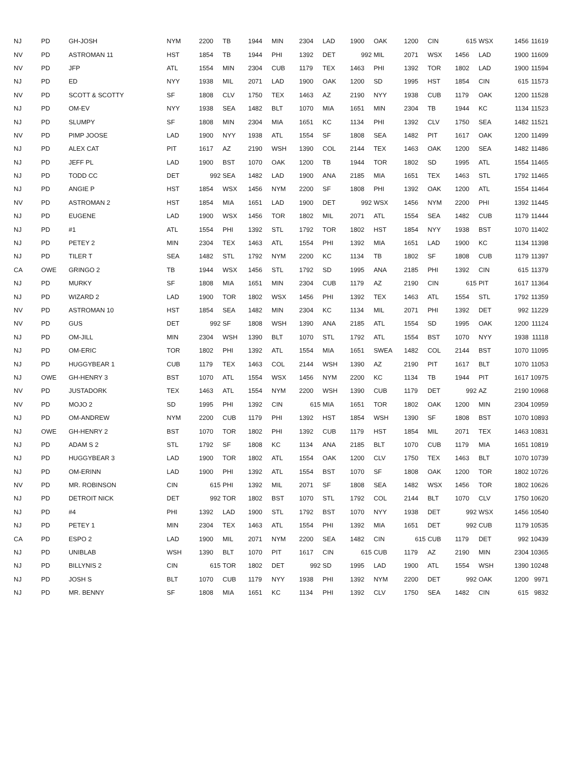| NJ | PD | GH-JOSH | NYM | 2200 | TB | 1944 | MIN | 2304 | LAD | 1900 | OAK | 1200 | CIN | 615 | WSX | 1456 | 11619 |
| NV | PD | ASTROMAN 11 | HST | 1854 | TB | 1944 | PHI | 1392 | DET | 992 | MIL | 2071 | WSX | 1456 | LAD | 1900 | 11609 |
| NV | PD | JFP | ATL | 1554 | MIN | 2304 | CUB | 1179 | TEX | 1463 | PHI | 1392 | TOR | 1802 | LAD | 1900 | 11594 |
| NJ | PD | ED | NYY | 1938 | MIL | 2071 | LAD | 1900 | OAK | 1200 | SD | 1995 | HST | 1854 | CIN | 615 | 11573 |
| NV | PD | SCOTT & SCOTTY | SF | 1808 | CLV | 1750 | TEX | 1463 | AZ | 2190 | NYY | 1938 | CUB | 1179 | OAK | 1200 | 11528 |
| NJ | PD | OM-EV | NYY | 1938 | SEA | 1482 | BLT | 1070 | MIA | 1651 | MIN | 2304 | TB | 1944 | KC | 1134 | 11523 |
| NJ | PD | SLUMPY | SF | 1808 | MIN | 2304 | MIA | 1651 | KC | 1134 | PHI | 1392 | CLV | 1750 | SEA | 1482 | 11521 |
| NV | PD | PIMP JOOSE | LAD | 1900 | NYY | 1938 | ATL | 1554 | SF | 1808 | SEA | 1482 | PIT | 1617 | OAK | 1200 | 11499 |
| NJ | PD | ALEX CAT | PIT | 1617 | AZ | 2190 | WSH | 1390 | COL | 2144 | TEX | 1463 | OAK | 1200 | SEA | 1482 | 11486 |
| NJ | PD | JEFF PL | LAD | 1900 | BST | 1070 | OAK | 1200 | TB | 1944 | TOR | 1802 | SD | 1995 | ATL | 1554 | 11465 |
| NJ | PD | TODD CC | DET | 992 | SEA | 1482 | LAD | 1900 | ANA | 2185 | MIA | 1651 | TEX | 1463 | STL | 1792 | 11465 |
| NJ | PD | ANGIE P | HST | 1854 | WSX | 1456 | NYM | 2200 | SF | 1808 | PHI | 1392 | OAK | 1200 | ATL | 1554 | 11464 |
| NV | PD | ASTROMAN 2 | HST | 1854 | MIA | 1651 | LAD | 1900 | DET | 992 | WSX | 1456 | NYM | 2200 | PHI | 1392 | 11445 |
| NJ | PD | EUGENE | LAD | 1900 | WSX | 1456 | TOR | 1802 | MIL | 2071 | ATL | 1554 | SEA | 1482 | CUB | 1179 | 11444 |
| NJ | PD | #1 | ATL | 1554 | PHI | 1392 | STL | 1792 | TOR | 1802 | HST | 1854 | NYY | 1938 | BST | 1070 | 11402 |
| NJ | PD | PETEY 2 | MIN | 2304 | TEX | 1463 | ATL | 1554 | PHI | 1392 | MIA | 1651 | LAD | 1900 | KC | 1134 | 11398 |
| NJ | PD | TILER T | SEA | 1482 | STL | 1792 | NYM | 2200 | KC | 1134 | TB | 1802 | SF | 1808 | CUB | 1179 | 11397 |
| CA | OWE | GRINGO 2 | TB | 1944 | WSX | 1456 | STL | 1792 | SD | 1995 | ANA | 2185 | PHI | 1392 | CIN | 615 | 11379 |
| NJ | PD | MURKY | SF | 1808 | MIA | 1651 | MIN | 2304 | CUB | 1179 | AZ | 2190 | CIN | 615 | PIT | 1617 | 11364 |
| NJ | PD | WIZARD 2 | LAD | 1900 | TOR | 1802 | WSX | 1456 | PHI | 1392 | TEX | 1463 | ATL | 1554 | STL | 1792 | 11359 |
| NV | PD | ASTROMAN 10 | HST | 1854 | SEA | 1482 | MIN | 2304 | KC | 1134 | MIL | 2071 | PHI | 1392 | DET | 992 | 11229 |
| NV | PD | GUS | DET | 992 | SF | 1808 | WSH | 1390 | ANA | 2185 | ATL | 1554 | SD | 1995 | OAK | 1200 | 11124 |
| NJ | PD | OM-JILL | MIN | 2304 | WSH | 1390 | BLT | 1070 | STL | 1792 | ATL | 1554 | BST | 1070 | NYY | 1938 | 11118 |
| NJ | PD | OM-ERIC | TOR | 1802 | PHI | 1392 | ATL | 1554 | MIA | 1651 | SWEA | 1482 | COL | 2144 | BST | 1070 | 11095 |
| NJ | PD | HUGGYBEAR 1 | CUB | 1179 | TEX | 1463 | COL | 2144 | WSH | 1390 | AZ | 2190 | PIT | 1617 | BLT | 1070 | 11053 |
| NJ | OWE | GH-HENRY 3 | BST | 1070 | ATL | 1554 | WSX | 1456 | NYM | 2200 | KC | 1134 | TB | 1944 | PIT | 1617 | 10975 |
| NV | PD | JUSTADORK | TEX | 1463 | ATL | 1554 | NYM | 2200 | WSH | 1390 | CUB | 1179 | DET | 992 | AZ | 2190 | 10968 |
| NV | PD | MOJO 2 | SD | 1995 | PHI | 1392 | CIN | 615 | MIA | 1651 | TOR | 1802 | OAK | 1200 | MIN | 2304 | 10959 |
| NJ | PD | OM-ANDREW | NYM | 2200 | CUB | 1179 | PHI | 1392 | HST | 1854 | WSH | 1390 | SF | 1808 | BST | 1070 | 10893 |
| NJ | OWE | GH-HENRY 2 | BST | 1070 | TOR | 1802 | PHI | 1392 | CUB | 1179 | HST | 1854 | MIL | 2071 | TEX | 1463 | 10831 |
| NJ | PD | ADAM S 2 | STL | 1792 | SF | 1808 | KC | 1134 | ANA | 2185 | BLT | 1070 | CUB | 1179 | MIA | 1651 | 10819 |
| NJ | PD | HUGGYBEAR 3 | LAD | 1900 | TOR | 1802 | ATL | 1554 | OAK | 1200 | CLV | 1750 | TEX | 1463 | BLT | 1070 | 10739 |
| NJ | PD | OM-ERINN | LAD | 1900 | PHI | 1392 | ATL | 1554 | BST | 1070 | SF | 1808 | OAK | 1200 | TOR | 1802 | 10726 |
| NV | PD | MR. ROBINSON | CIN | 615 | PHI | 1392 | MIL | 2071 | SF | 1808 | SEA | 1482 | WSX | 1456 | TOR | 1802 | 10626 |
| NJ | PD | DETROIT NICK | DET | 992 | TOR | 1802 | BST | 1070 | STL | 1792 | COL | 2144 | BLT | 1070 | CLV | 1750 | 10620 |
| NJ | PD | #4 | PHI | 1392 | LAD | 1900 | STL | 1792 | BST | 1070 | NYY | 1938 | DET | 992 | WSX | 1456 | 10540 |
| NJ | PD | PETEY 1 | MIN | 2304 | TEX | 1463 | ATL | 1554 | PHI | 1392 | MIA | 1651 | DET | 992 | CUB | 1179 | 10535 |
| CA | PD | ESPO 2 | LAD | 1900 | MIL | 2071 | NYM | 2200 | SEA | 1482 | CIN | 615 | CUB | 1179 | DET | 992 | 10439 |
| NJ | PD | UNIBLAB | WSH | 1390 | BLT | 1070 | PIT | 1617 | CIN | 615 | CUB | 1179 | AZ | 2190 | MIN | 2304 | 10365 |
| NJ | PD | BILLYNIS 2 | CIN | 615 | TOR | 1802 | DET | 992 | SD | 1995 | LAD | 1900 | ATL | 1554 | WSH | 1390 | 10248 |
| NJ | PD | JOSH S | BLT | 1070 | CUB | 1179 | NYY | 1938 | PHI | 1392 | NYM | 2200 | DET | 992 | OAK | 1200 | 9971 |
| NJ | PD | MR. BENNY | SF | 1808 | MIA | 1651 | KC | 1134 | PHI | 1392 | CLV | 1750 | SEA | 1482 | CIN | 615 | 9832 |